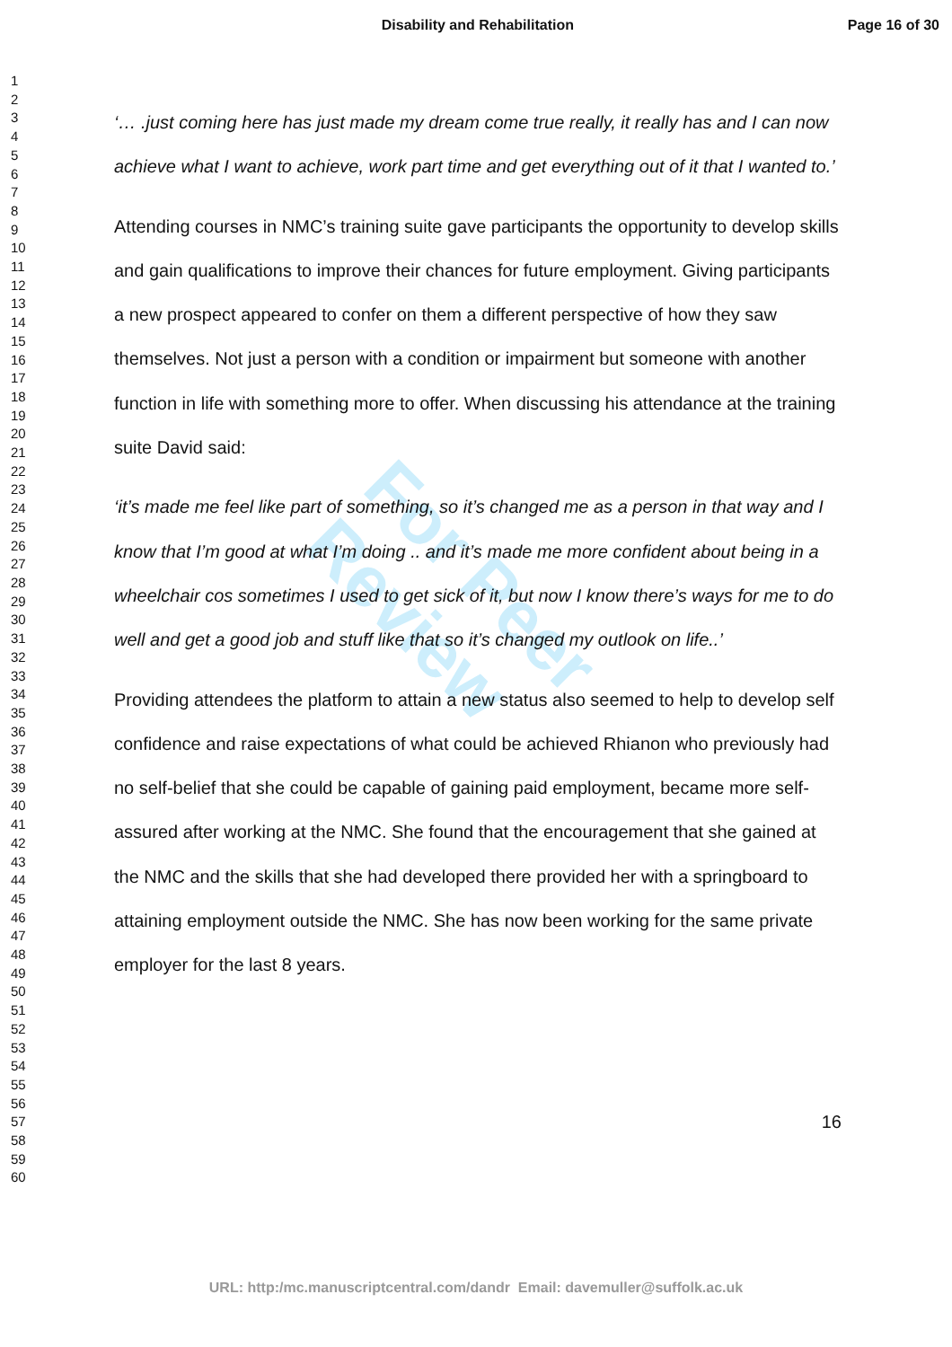Disability and Rehabilitation Page 16 of 30
For Peer Review
1
2
3
4
5
6
7
8
9
10
11
12
13
14
15
16
17
18
19
20
21
22
23
24
25
26
27
28
29
30
31
32
33
34
35
36
37
38
39
40
41
42
43
44
45
46
47
48
49
50
51
52
53
54
55
56
57
58
59
60
‘… .just coming here has just made my dream come true really, it really has and I can now achieve what I want to achieve, work part time and get everything out of it that I wanted to.’
Attending courses in NMC’s training suite gave participants the opportunity to develop skills and gain qualifications to improve their chances for future employment. Giving participants a new prospect appeared to confer on them a different perspective of how they saw themselves. Not just a person with a condition or impairment but someone with another function in life with something more to offer. When discussing his attendance at the training suite David said:
‘it’s made me feel like part of something, so it’s changed me as a person in that way and I know that I’m good at what I’m doing .. and it’s made me more confident about being in a wheelchair cos sometimes I used to get sick of it, but now I know there’s ways for me to do well and get a good job and stuff like that so it’s changed my outlook on life..’
Providing attendees the platform to attain a new status also seemed to help to develop self confidence and raise expectations of what could be achieved Rhianon who previously had no self-belief that she could be capable of gaining paid employment, became more self-assured after working at the NMC. She found that the encouragement that she gained at the NMC and the skills that she had developed there provided her with a springboard to attaining employment outside the NMC. She has now been working for the same private employer for the last 8 years.
16
URL: http:/mc.manuscriptcentral.com/dandr Email: davemuller@suffolk.ac.uk